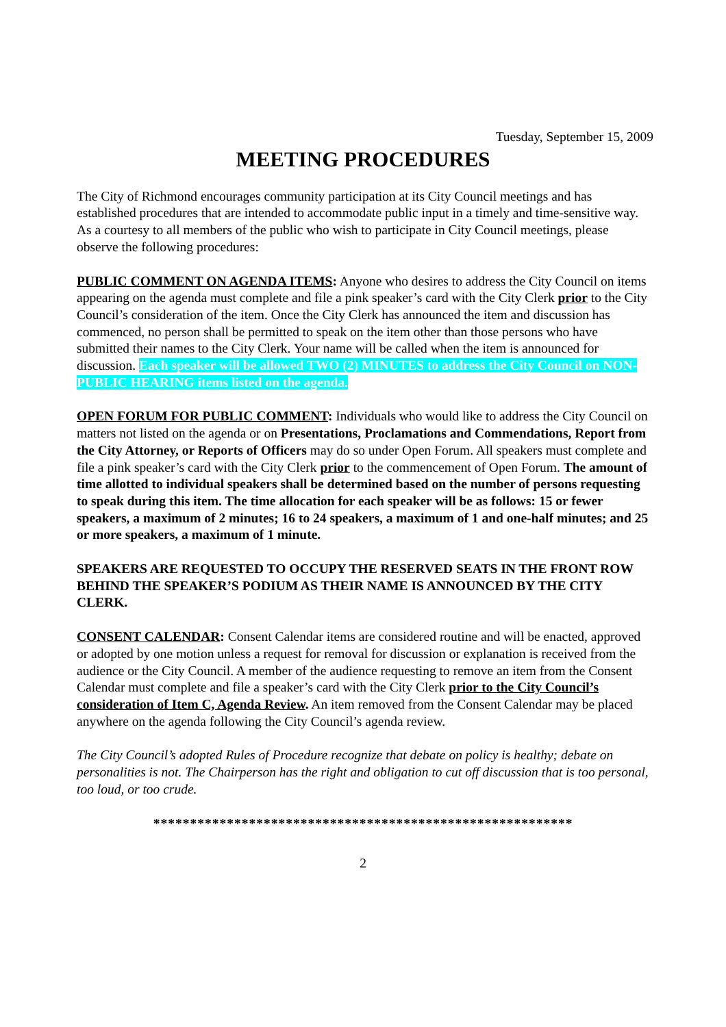Tuesday, September 15, 2009
MEETING PROCEDURES
The City of Richmond encourages community participation at its City Council meetings and has established procedures that are intended to accommodate public input in a timely and time-sensitive way. As a courtesy to all members of the public who wish to participate in City Council meetings, please observe the following procedures:
PUBLIC COMMENT ON AGENDA ITEMS: Anyone who desires to address the City Council on items appearing on the agenda must complete and file a pink speaker’s card with the City Clerk prior to the City Council’s consideration of the item. Once the City Clerk has announced the item and discussion has commenced, no person shall be permitted to speak on the item other than those persons who have submitted their names to the City Clerk. Your name will be called when the item is announced for discussion. Each speaker will be allowed TWO (2) MINUTES to address the City Council on NON-PUBLIC HEARING items listed on the agenda.
OPEN FORUM FOR PUBLIC COMMENT: Individuals who would like to address the City Council on matters not listed on the agenda or on Presentations, Proclamations and Commendations, Report from the City Attorney, or Reports of Officers may do so under Open Forum. All speakers must complete and file a pink speaker’s card with the City Clerk prior to the commencement of Open Forum. The amount of time allotted to individual speakers shall be determined based on the number of persons requesting to speak during this item. The time allocation for each speaker will be as follows: 15 or fewer speakers, a maximum of 2 minutes; 16 to 24 speakers, a maximum of 1 and one-half minutes; and 25 or more speakers, a maximum of 1 minute.
SPEAKERS ARE REQUESTED TO OCCUPY THE RESERVED SEATS IN THE FRONT ROW BEHIND THE SPEAKER’S PODIUM AS THEIR NAME IS ANNOUNCED BY THE CITY CLERK.
CONSENT CALENDAR: Consent Calendar items are considered routine and will be enacted, approved or adopted by one motion unless a request for removal for discussion or explanation is received from the audience or the City Council. A member of the audience requesting to remove an item from the Consent Calendar must complete and file a speaker’s card with the City Clerk prior to the City Council’s consideration of Item C, Agenda Review. An item removed from the Consent Calendar may be placed anywhere on the agenda following the City Council’s agenda review.
The City Council’s adopted Rules of Procedure recognize that debate on policy is healthy; debate on personalities is not. The Chairperson has the right and obligation to cut off discussion that is too personal, too loud, or too crude.
*********************************************************
2